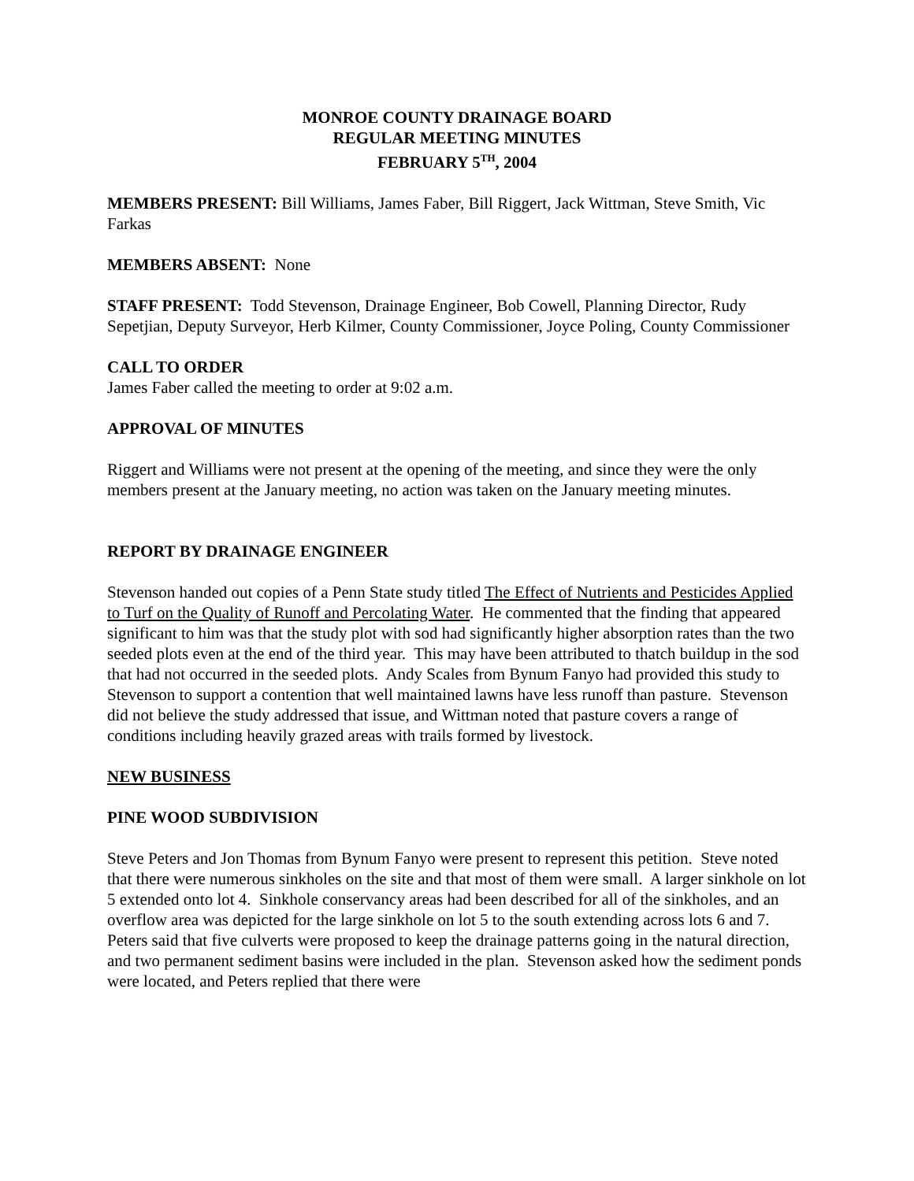MONROE COUNTY DRAINAGE BOARD
REGULAR MEETING MINUTES
FEBRUARY 5<sup>TH</sup>, 2004
MEMBERS PRESENT: Bill Williams, James Faber, Bill Riggert, Jack Wittman, Steve Smith, Vic Farkas
MEMBERS ABSENT: None
STAFF PRESENT: Todd Stevenson, Drainage Engineer, Bob Cowell, Planning Director, Rudy Sepetjian, Deputy Surveyor, Herb Kilmer, County Commissioner, Joyce Poling, County Commissioner
CALL TO ORDER
James Faber called the meeting to order at 9:02 a.m.
APPROVAL OF MINUTES
Riggert and Williams were not present at the opening of the meeting, and since they were the only members present at the January meeting, no action was taken on the January meeting minutes.
REPORT BY DRAINAGE ENGINEER
Stevenson handed out copies of a Penn State study titled The Effect of Nutrients and Pesticides Applied to Turf on the Quality of Runoff and Percolating Water. He commented that the finding that appeared significant to him was that the study plot with sod had significantly higher absorption rates than the two seeded plots even at the end of the third year. This may have been attributed to thatch buildup in the sod that had not occurred in the seeded plots. Andy Scales from Bynum Fanyo had provided this study to Stevenson to support a contention that well maintained lawns have less runoff than pasture. Stevenson did not believe the study addressed that issue, and Wittman noted that pasture covers a range of conditions including heavily grazed areas with trails formed by livestock.
NEW BUSINESS
PINE WOOD SUBDIVISION
Steve Peters and Jon Thomas from Bynum Fanyo were present to represent this petition. Steve noted that there were numerous sinkholes on the site and that most of them were small. A larger sinkhole on lot 5 extended onto lot 4. Sinkhole conservancy areas had been described for all of the sinkholes, and an overflow area was depicted for the large sinkhole on lot 5 to the south extending across lots 6 and 7. Peters said that five culverts were proposed to keep the drainage patterns going in the natural direction, and two permanent sediment basins were included in the plan. Stevenson asked how the sediment ponds were located, and Peters replied that there were